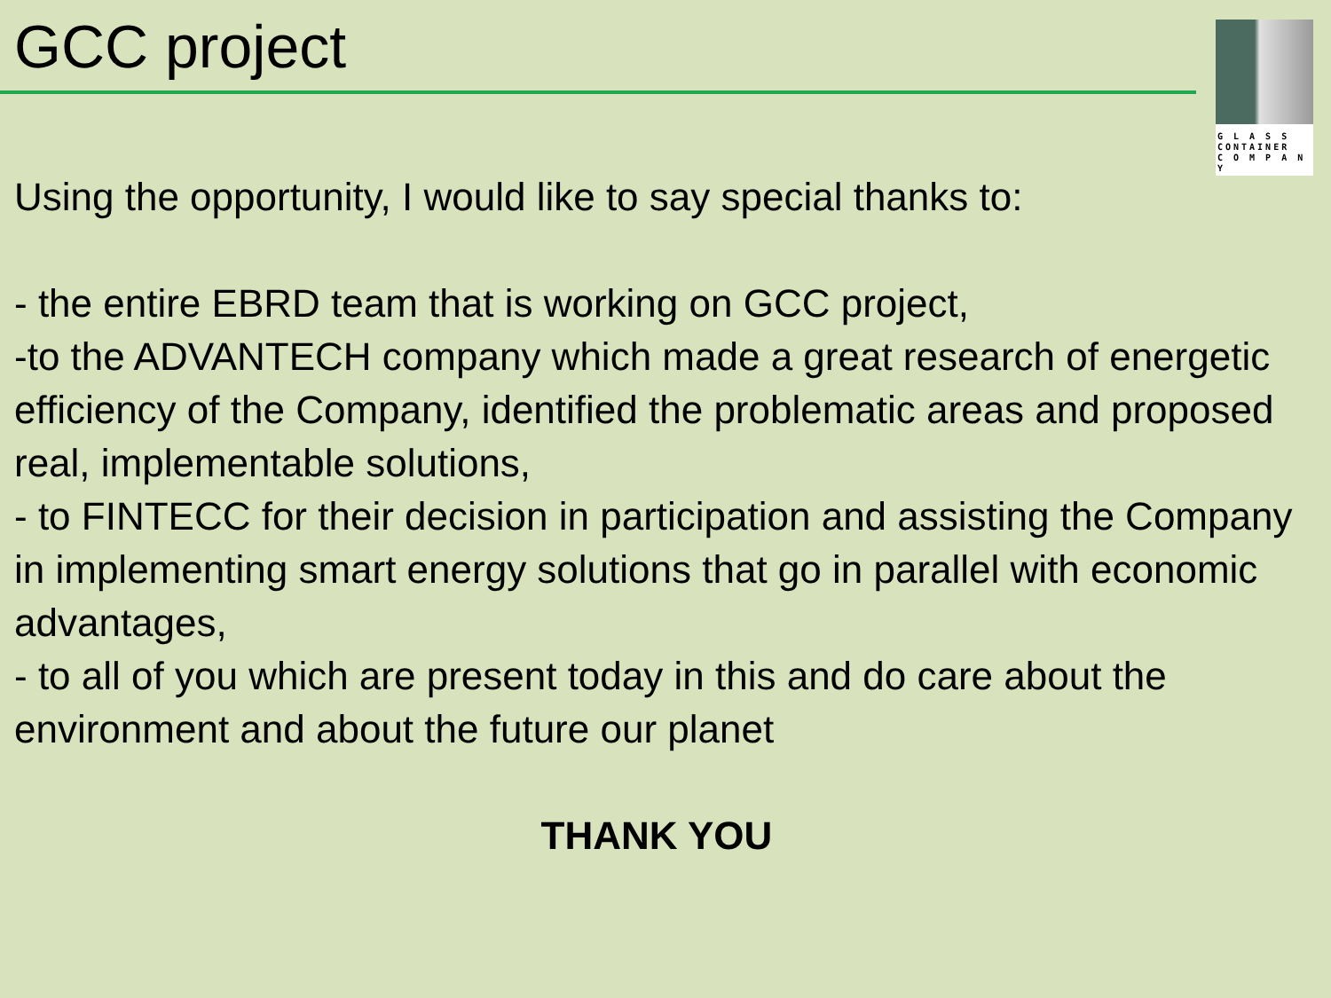GCC project
G L A S S
CONTAINER
C O M P A N Y
Using the opportunity, I would like to say special thanks to:
- the entire EBRD team that is working on GCC project,
-to the ADVANTECH company which made a great research of energetic efficiency of the Company, identified the problematic areas and proposed real, implementable solutions,
- to FINTECC for their decision in participation and assisting the Company in implementing smart energy solutions that go in parallel with economic advantages,
- to all of you which are present today in this and do care about the environment and about the future our planet
THANK YOU